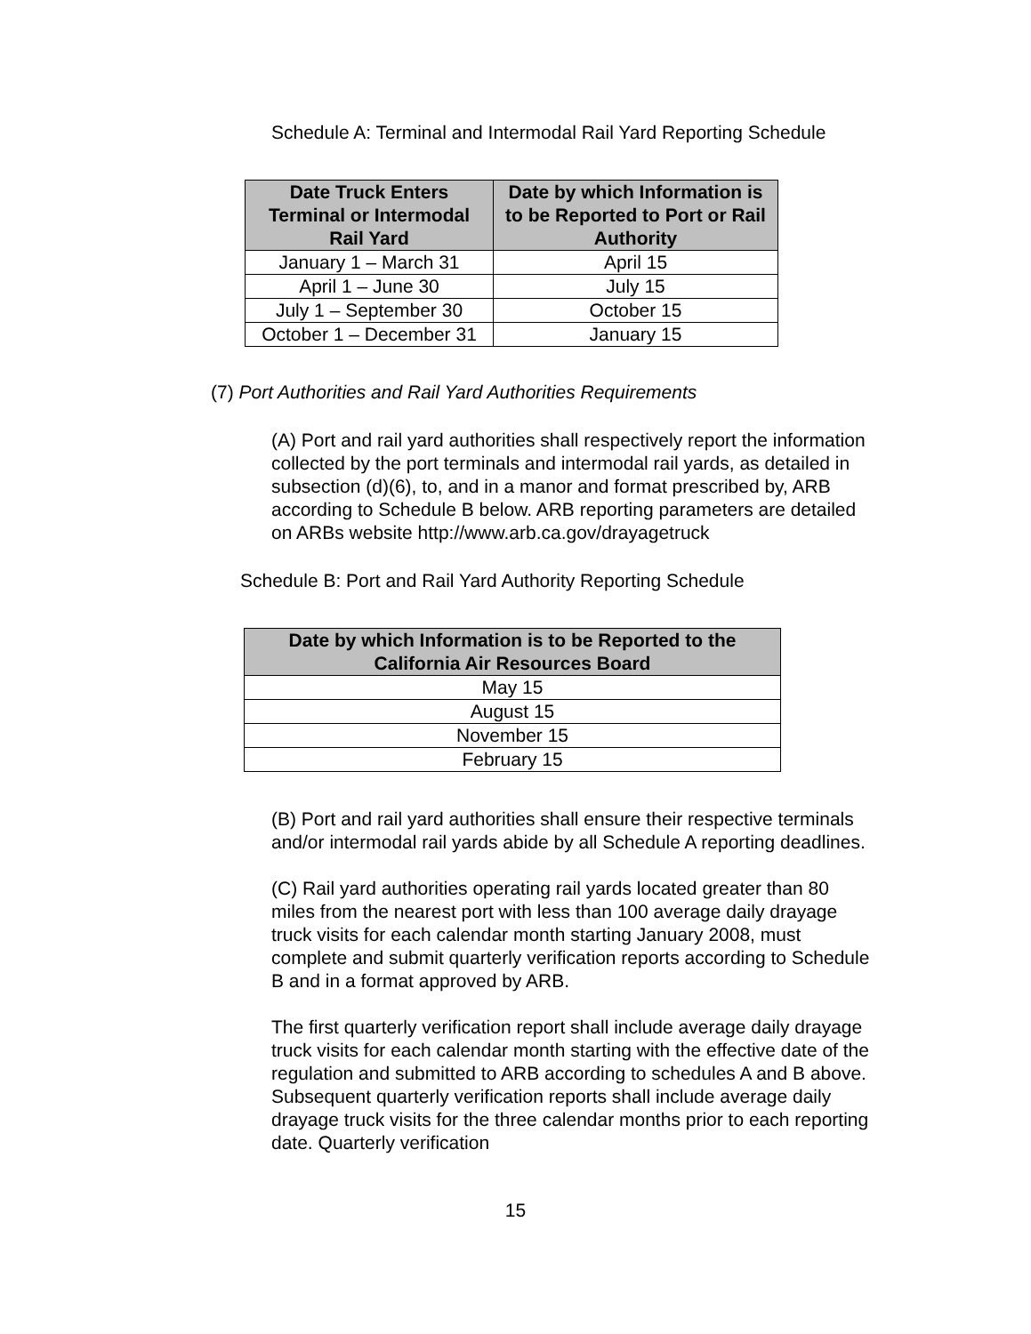Schedule A: Terminal and Intermodal Rail Yard Reporting Schedule
| Date Truck Enters Terminal or Intermodal Rail Yard | Date by which Information is to be Reported to Port or Rail Authority |
| --- | --- |
| January 1 – March 31 | April 15 |
| April 1 – June 30 | July 15 |
| July 1 – September 30 | October 15 |
| October 1 – December 31 | January 15 |
(7) Port Authorities and Rail Yard Authorities Requirements
(A) Port and rail yard authorities shall respectively report the information collected by the port terminals and intermodal rail yards, as detailed in subsection (d)(6), to, and in a manor and format prescribed by, ARB according to Schedule B below. ARB reporting parameters are detailed on ARBs website http://www.arb.ca.gov/drayagetruck
Schedule B: Port and Rail Yard Authority Reporting Schedule
| Date by which Information is to be Reported to the California Air Resources Board |
| --- |
| May 15 |
| August 15 |
| November 15 |
| February 15 |
(B) Port and rail yard authorities shall ensure their respective terminals and/or intermodal rail yards abide by all Schedule A reporting deadlines.
(C) Rail yard authorities operating rail yards located greater than 80 miles from the nearest port with less than 100 average daily drayage truck visits for each calendar month starting January 2008, must complete and submit quarterly verification reports according to Schedule B and in a format approved by ARB.
The first quarterly verification report shall include average daily drayage truck visits for each calendar month starting with the effective date of the regulation and submitted to ARB according to schedules A and B above. Subsequent quarterly verification reports shall include average daily drayage truck visits for the three calendar months prior to each reporting date. Quarterly verification
15